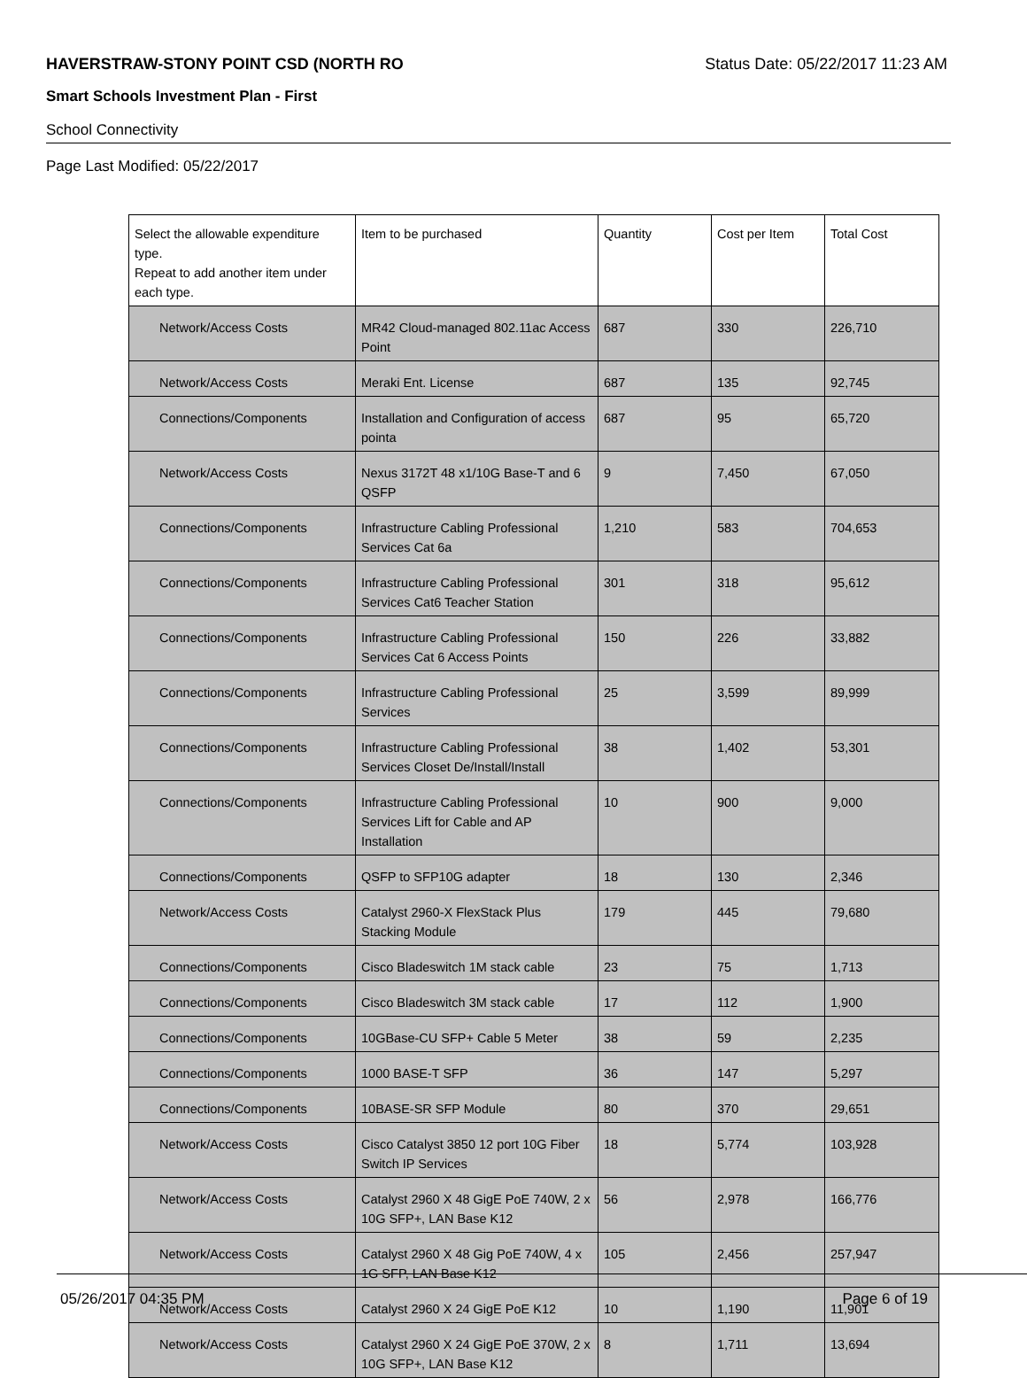HAVERSTRAW-STONY POINT CSD (NORTH RO Status Date: 05/22/2017 11:23 AM
Smart Schools Investment Plan - First
School Connectivity
Page Last Modified: 05/22/2017
| Select the allowable expenditure type. Repeat to add another item under each type. | Item to be purchased | Quantity | Cost per Item | Total Cost |
| --- | --- | --- | --- | --- |
| Network/Access Costs | MR42 Cloud-managed 802.11ac Access Point | 687 | 330 | 226,710 |
| Network/Access Costs | Meraki Ent. License | 687 | 135 | 92,745 |
| Connections/Components | Installation and Configuration of access pointa | 687 | 95 | 65,720 |
| Network/Access Costs | Nexus 3172T 48 x1/10G Base-T and 6 QSFP | 9 | 7,450 | 67,050 |
| Connections/Components | Infrastructure Cabling Professional Services Cat 6a | 1,210 | 583 | 704,653 |
| Connections/Components | Infrastructure Cabling Professional Services Cat6 Teacher Station | 301 | 318 | 95,612 |
| Connections/Components | Infrastructure Cabling Professional Services Cat 6 Access Points | 150 | 226 | 33,882 |
| Connections/Components | Infrastructure Cabling Professional Services | 25 | 3,599 | 89,999 |
| Connections/Components | Infrastructure Cabling Professional Services Closet De/Install/Install | 38 | 1,402 | 53,301 |
| Connections/Components | Infrastructure Cabling Professional Services Lift for Cable and AP Installation | 10 | 900 | 9,000 |
| Connections/Components | QSFP to SFP10G adapter | 18 | 130 | 2,346 |
| Network/Access Costs | Catalyst 2960-X FlexStack Plus Stacking Module | 179 | 445 | 79,680 |
| Connections/Components | Cisco Bladeswitch 1M stack cable | 23 | 75 | 1,713 |
| Connections/Components | Cisco Bladeswitch 3M stack cable | 17 | 112 | 1,900 |
| Connections/Components | 10GBase-CU SFP+ Cable 5 Meter | 38 | 59 | 2,235 |
| Connections/Components | 1000 BASE-T SFP | 36 | 147 | 5,297 |
| Connections/Components | 10BASE-SR SFP Module | 80 | 370 | 29,651 |
| Network/Access Costs | Cisco Catalyst 3850 12 port 10G Fiber Switch IP Services | 18 | 5,774 | 103,928 |
| Network/Access Costs | Catalyst 2960 X 48 GigE PoE 740W, 2 x 10G SFP+, LAN Base K12 | 56 | 2,978 | 166,776 |
| Network/Access Costs | Catalyst 2960 X 48 Gig PoE 740W, 4 x 1G SFP, LAN Base K12 | 105 | 2,456 | 257,947 |
| Network/Access Costs | Catalyst 2960 X 24 GigE PoE K12 | 10 | 1,190 | 11,901 |
| Network/Access Costs | Catalyst 2960 X 24 GigE PoE 370W, 2 x 10G SFP+, LAN Base K12 | 8 | 1,711 | 13,694 |
05/26/2017 04:35 PM Page 6 of 19